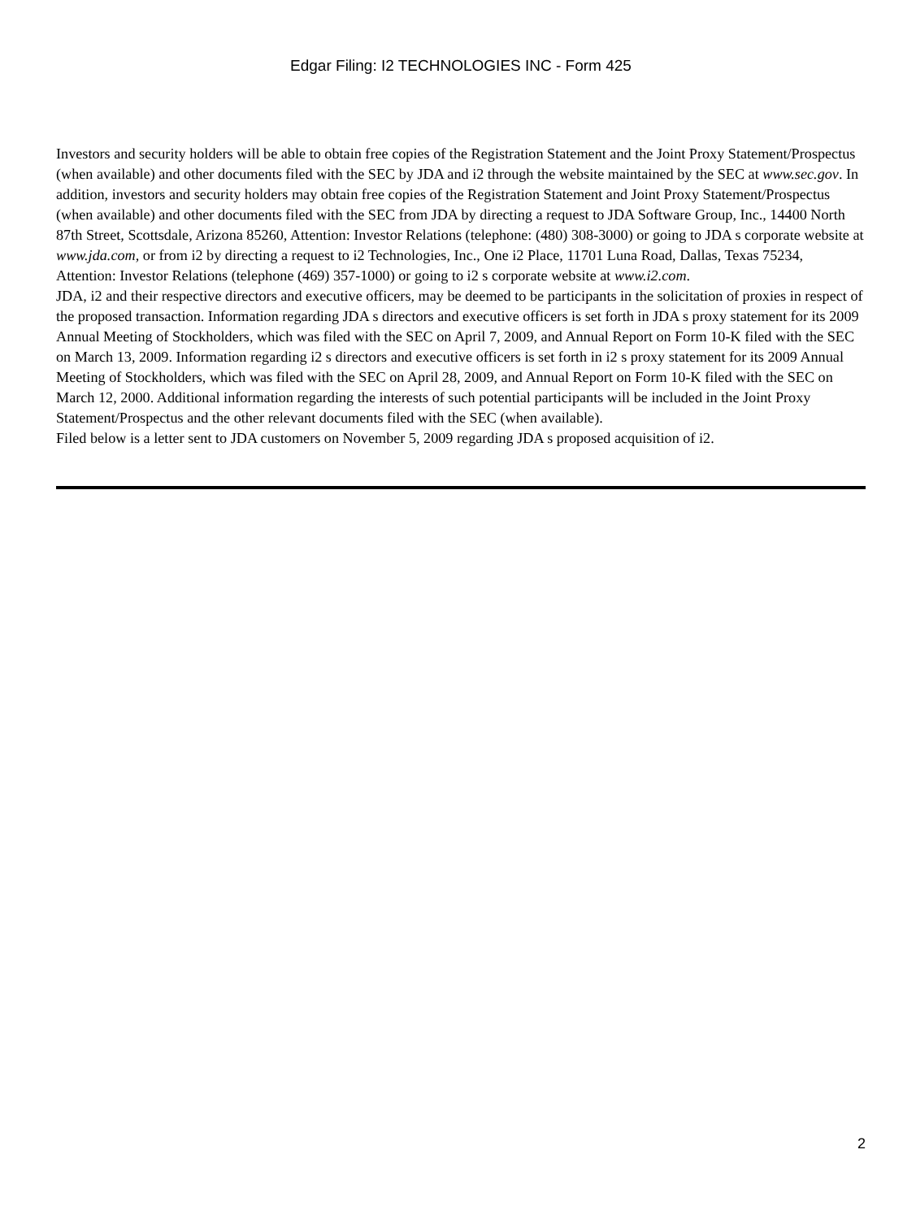Edgar Filing: I2 TECHNOLOGIES INC - Form 425
Investors and security holders will be able to obtain free copies of the Registration Statement and the Joint Proxy Statement/Prospectus (when available) and other documents filed with the SEC by JDA and i2 through the website maintained by the SEC at www.sec.gov. In addition, investors and security holders may obtain free copies of the Registration Statement and Joint Proxy Statement/Prospectus (when available) and other documents filed with the SEC from JDA by directing a request to JDA Software Group, Inc., 14400 North 87th Street, Scottsdale, Arizona 85260, Attention: Investor Relations (telephone: (480) 308-3000) or going to JDA s corporate website at www.jda.com, or from i2 by directing a request to i2 Technologies, Inc., One i2 Place, 11701 Luna Road, Dallas, Texas 75234, Attention: Investor Relations (telephone (469) 357-1000) or going to i2 s corporate website at www.i2.com.
JDA, i2 and their respective directors and executive officers, may be deemed to be participants in the solicitation of proxies in respect of the proposed transaction. Information regarding JDA s directors and executive officers is set forth in JDA s proxy statement for its 2009 Annual Meeting of Stockholders, which was filed with the SEC on April 7, 2009, and Annual Report on Form 10-K filed with the SEC on March 13, 2009. Information regarding i2 s directors and executive officers is set forth in i2 s proxy statement for its 2009 Annual Meeting of Stockholders, which was filed with the SEC on April 28, 2009, and Annual Report on Form 10-K filed with the SEC on March 12, 2000. Additional information regarding the interests of such potential participants will be included in the Joint Proxy Statement/Prospectus and the other relevant documents filed with the SEC (when available).
Filed below is a letter sent to JDA customers on November 5, 2009 regarding JDA s proposed acquisition of i2.
2